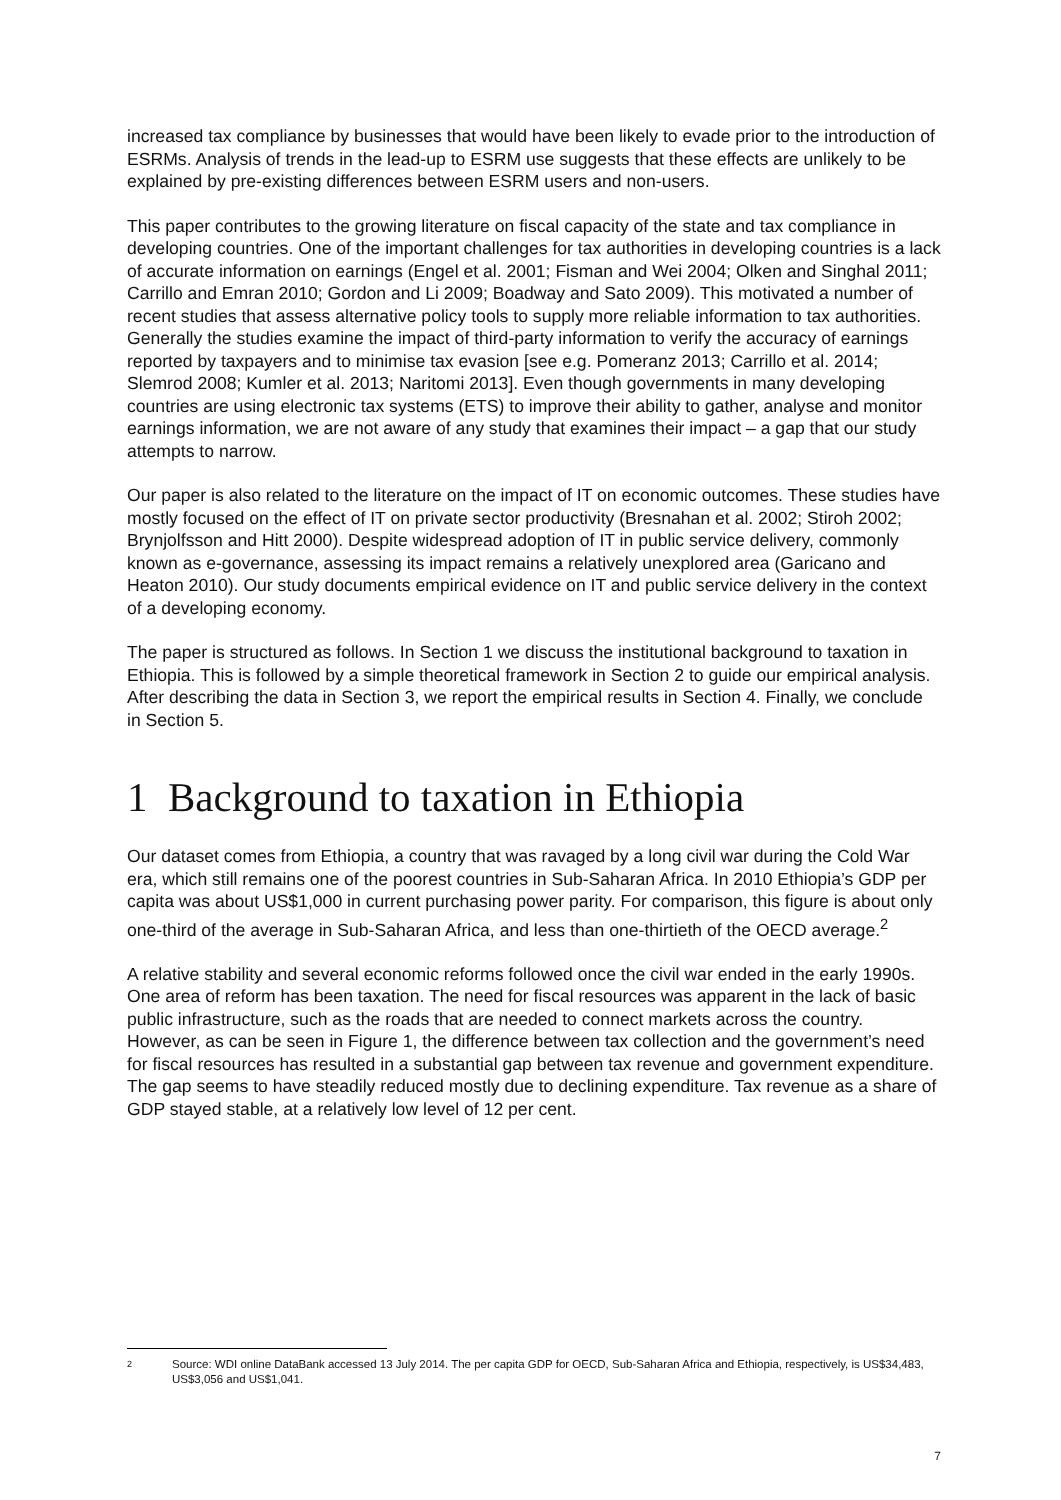increased tax compliance by businesses that would have been likely to evade prior to the introduction of ESRMs. Analysis of trends in the lead-up to ESRM use suggests that these effects are unlikely to be explained by pre-existing differences between ESRM users and non-users.
This paper contributes to the growing literature on fiscal capacity of the state and tax compliance in developing countries. One of the important challenges for tax authorities in developing countries is a lack of accurate information on earnings (Engel et al. 2001; Fisman and Wei 2004; Olken and Singhal 2011; Carrillo and Emran 2010; Gordon and Li 2009; Boadway and Sato 2009). This motivated a number of recent studies that assess alternative policy tools to supply more reliable information to tax authorities. Generally the studies examine the impact of third-party information to verify the accuracy of earnings reported by taxpayers and to minimise tax evasion [see e.g. Pomeranz 2013; Carrillo et al. 2014; Slemrod 2008; Kumler et al. 2013; Naritomi 2013]. Even though governments in many developing countries are using electronic tax systems (ETS) to improve their ability to gather, analyse and monitor earnings information, we are not aware of any study that examines their impact – a gap that our study attempts to narrow.
Our paper is also related to the literature on the impact of IT on economic outcomes. These studies have mostly focused on the effect of IT on private sector productivity (Bresnahan et al. 2002; Stiroh 2002; Brynjolfsson and Hitt 2000). Despite widespread adoption of IT in public service delivery, commonly known as e-governance, assessing its impact remains a relatively unexplored area (Garicano and Heaton 2010). Our study documents empirical evidence on IT and public service delivery in the context of a developing economy.
The paper is structured as follows. In Section 1 we discuss the institutional background to taxation in Ethiopia. This is followed by a simple theoretical framework in Section 2 to guide our empirical analysis. After describing the data in Section 3, we report the empirical results in Section 4. Finally, we conclude in Section 5.
1 Background to taxation in Ethiopia
Our dataset comes from Ethiopia, a country that was ravaged by a long civil war during the Cold War era, which still remains one of the poorest countries in Sub-Saharan Africa. In 2010 Ethiopia’s GDP per capita was about US$1,000 in current purchasing power parity. For comparison, this figure is about only one-third of the average in Sub-Saharan Africa, and less than one-thirtieth of the OECD average.<sup>2</sup>
A relative stability and several economic reforms followed once the civil war ended in the early 1990s. One area of reform has been taxation. The need for fiscal resources was apparent in the lack of basic public infrastructure, such as the roads that are needed to connect markets across the country. However, as can be seen in Figure 1, the difference between tax collection and the government’s need for fiscal resources has resulted in a substantial gap between tax revenue and government expenditure. The gap seems to have steadily reduced mostly due to declining expenditure. Tax revenue as a share of GDP stayed stable, at a relatively low level of 12 per cent.
2
Source: WDI online DataBank accessed 13 July 2014. The per capita GDP for OECD, Sub-Saharan Africa and Ethiopia, respectively, is US$34,483, US$3,056 and US$1,041.
7